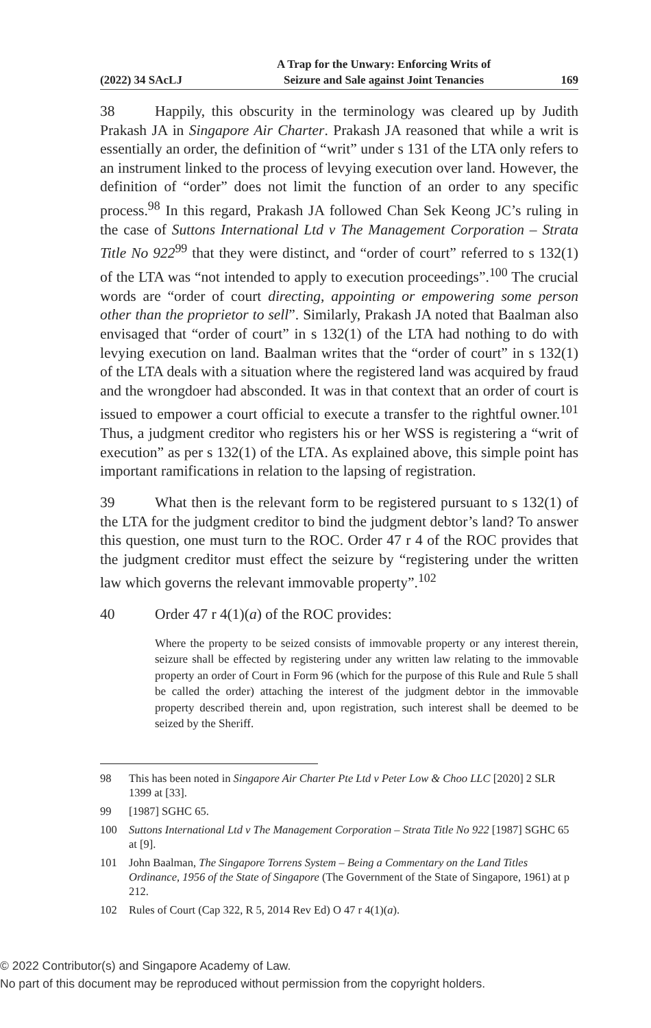(2022) 34 SAcLJ
A Trap for the Unwary: Enforcing Writs of
Seizure and Sale against Joint Tenancies
169
38 Happily, this obscurity in the terminology was cleared up by Judith Prakash JA in Singapore Air Charter. Prakash JA reasoned that while a writ is essentially an order, the definition of “writ” under s 131 of the LTA only refers to an instrument linked to the process of levying execution over land. However, the definition of “order” does not limit the function of an order to any specific process.<sup>98</sup> In this regard, Prakash JA followed Chan Sek Keong JC’s ruling in the case of Suttons International Ltd v The Management Corporation – Strata Title No 922<sup>99</sup> that they were distinct, and “order of court” referred to s 132(1) of the LTA was “not intended to apply to execution proceedings”.<sup>100</sup> The crucial words are “order of court directing, appointing or empowering some person other than the proprietor to sell”. Similarly, Prakash JA noted that Baalman also envisaged that “order of court” in s 132(1) of the LTA had nothing to do with levying execution on land. Baalman writes that the “order of court” in s 132(1) of the LTA deals with a situation where the registered land was acquired by fraud and the wrongdoer had absconded. It was in that context that an order of court is issued to empower a court official to execute a transfer to the rightful owner.<sup>101</sup> Thus, a judgment creditor who registers his or her WSS is registering a “writ of execution” as per s 132(1) of the LTA. As explained above, this simple point has important ramifications in relation to the lapsing of registration.
39 What then is the relevant form to be registered pursuant to s 132(1) of the LTA for the judgment creditor to bind the judgment debtor’s land? To answer this question, one must turn to the ROC. Order 47 r 4 of the ROC provides that the judgment creditor must effect the seizure by “registering under the written law which governs the relevant immovable property”.<sup>102</sup>
40 Order 47 r 4(1)(a) of the ROC provides:
Where the property to be seized consists of immovable property or any interest therein, seizure shall be effected by registering under any written law relating to the immovable property an order of Court in Form 96 (which for the purpose of this Rule and Rule 5 shall be called the order) attaching the interest of the judgment debtor in the immovable property described therein and, upon registration, such interest shall be deemed to be seized by the Sheriff.
98 This has been noted in Singapore Air Charter Pte Ltd v Peter Low & Choo LLC [2020] 2 SLR 1399 at [33].
99 [1987] SGHC 65.
100 Suttons International Ltd v The Management Corporation – Strata Title No 922 [1987] SGHC 65 at [9].
101 John Baalman, The Singapore Torrens System – Being a Commentary on the Land Titles Ordinance, 1956 of the State of Singapore (The Government of the State of Singapore, 1961) at p 212.
102 Rules of Court (Cap 322, R 5, 2014 Rev Ed) O 47 r 4(1)(a).
© 2022 Contributor(s) and Singapore Academy of Law.
No part of this document may be reproduced without permission from the copyright holders.